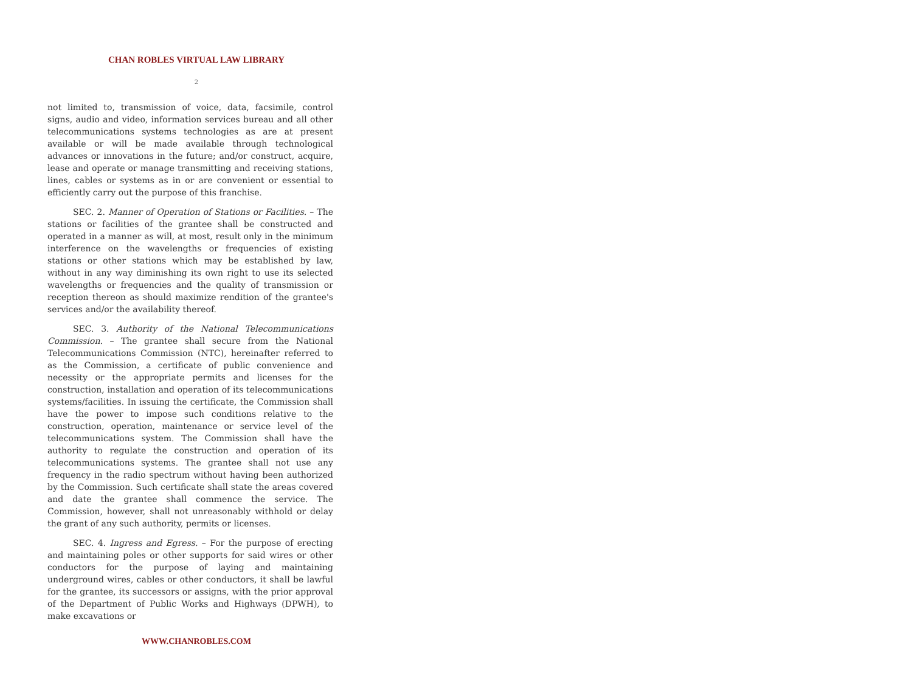CHAN ROBLES VIRTUAL LAW LIBRARY
2
not limited to, transmission of voice, data, facsimile, control signs, audio and video, information services bureau and all other telecommunications systems technologies as are at present available or will be made available through technological advances or innovations in the future; and/or construct, acquire, lease and operate or manage transmitting and receiving stations, lines, cables or systems as in or are convenient or essential to efficiently carry out the purpose of this franchise.
SEC. 2. Manner of Operation of Stations or Facilities. – The stations or facilities of the grantee shall be constructed and operated in a manner as will, at most, result only in the minimum interference on the wavelengths or frequencies of existing stations or other stations which may be established by law, without in any way diminishing its own right to use its selected wavelengths or frequencies and the quality of transmission or reception thereon as should maximize rendition of the grantee's services and/or the availability thereof.
SEC. 3. Authority of the National Telecommunications Commission. – The grantee shall secure from the National Telecommunications Commission (NTC), hereinafter referred to as the Commission, a certificate of public convenience and necessity or the appropriate permits and licenses for the construction, installation and operation of its telecommunications systems/facilities. In issuing the certificate, the Commission shall have the power to impose such conditions relative to the construction, operation, maintenance or service level of the telecommunications system. The Commission shall have the authority to regulate the construction and operation of its telecommunications systems. The grantee shall not use any frequency in the radio spectrum without having been authorized by the Commission. Such certificate shall state the areas covered and date the grantee shall commence the service. The Commission, however, shall not unreasonably withhold or delay the grant of any such authority, permits or licenses.
SEC. 4. Ingress and Egress. – For the purpose of erecting and maintaining poles or other supports for said wires or other conductors for the purpose of laying and maintaining underground wires, cables or other conductors, it shall be lawful for the grantee, its successors or assigns, with the prior approval of the Department of Public Works and Highways (DPWH), to make excavations or
WWW.CHANROBLES.COM